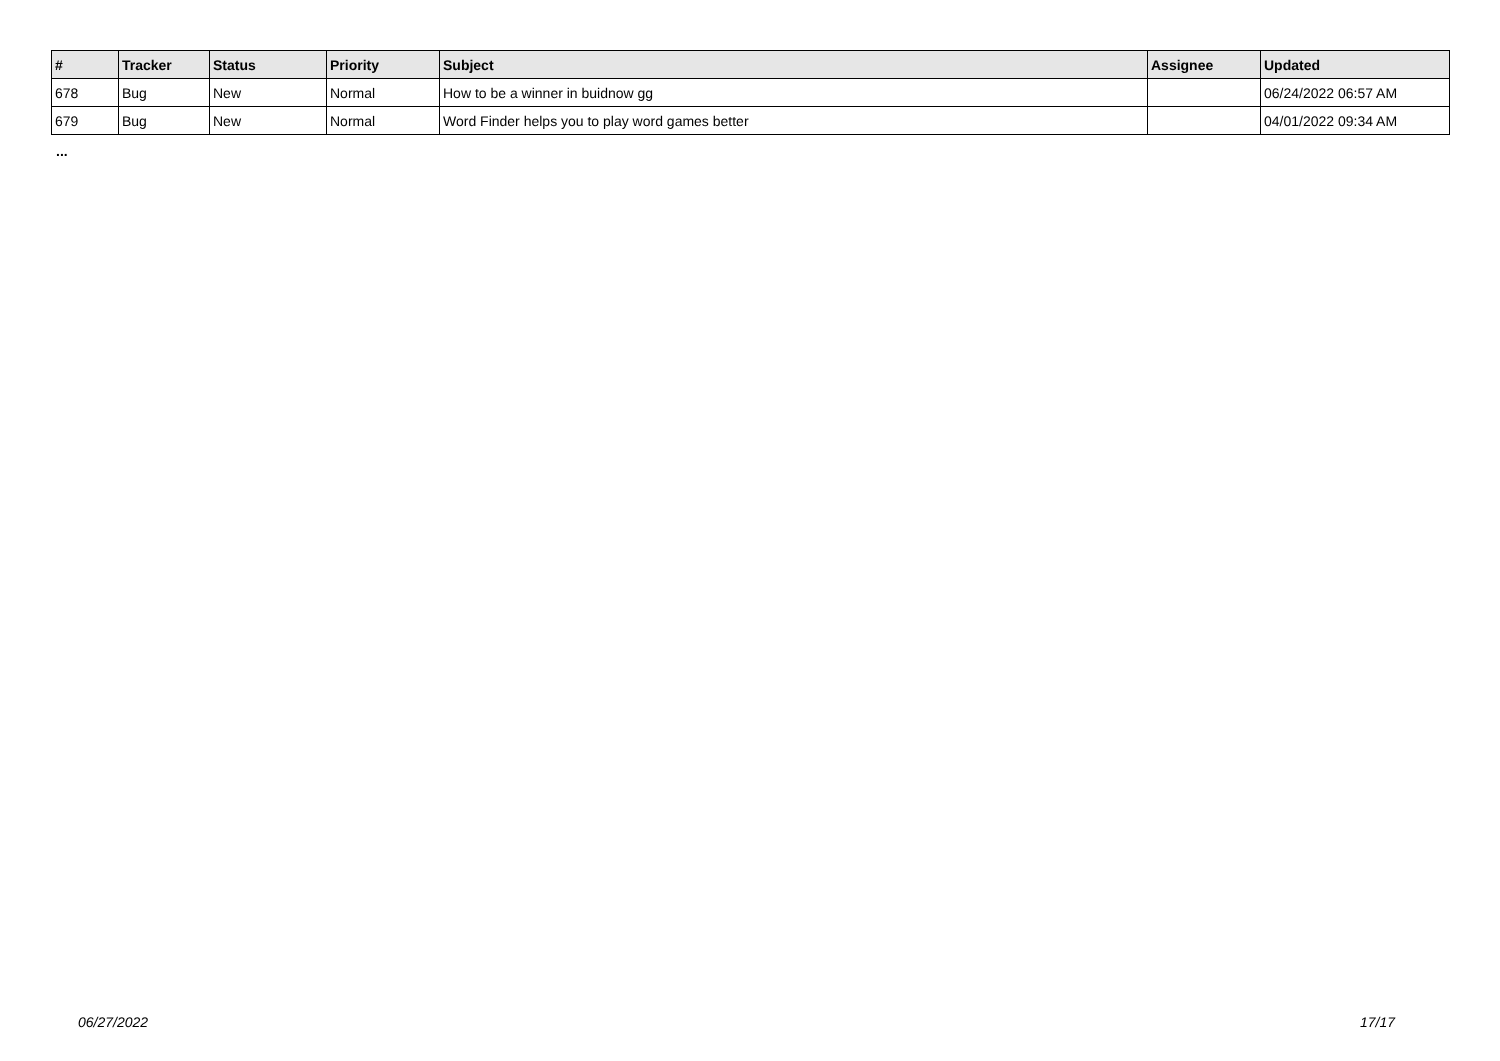| # | Tracker | Status | Priority | Subject | Assignee | Updated |
| --- | --- | --- | --- | --- | --- | --- |
| 678 | Bug | New | Normal | How to be a winner in buidnow gg | | 06/24/2022 06:57 AM |
| 679 | Bug | New | Normal | Word Finder helps you to play word games better | | 04/01/2022 09:34 AM |
...
06/27/2022 17/17